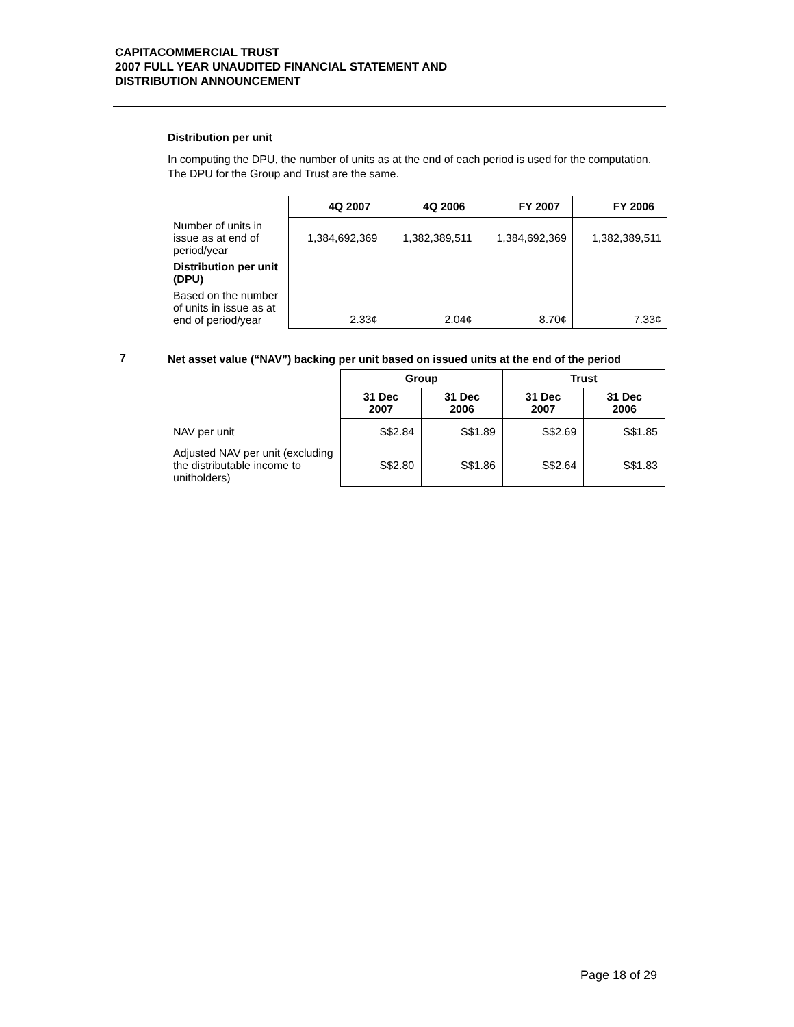CAPITACOMMERCIAL TRUST
2007 FULL YEAR UNAUDITED FINANCIAL STATEMENT AND
DISTRIBUTION ANNOUNCEMENT
Distribution per unit
In computing the DPU, the number of units as at the end of each period is used for the computation. The DPU for the Group and Trust are the same.
| | 4Q 2007 | 4Q 2006 | FY 2007 | FY 2006 |
| --- | --- | --- | --- | --- |
| Number of units in issue as at end of period/year | 1,384,692,369 | 1,382,389,511 | 1,384,692,369 | 1,382,389,511 |
| Distribution per unit (DPU) | | | | |
| Based on the number of units in issue as at end of period/year | 2.33¢ | 2.04¢ | 8.70¢ | 7.33¢ |
7
Net asset value (“NAV”) backing per unit based on issued units at the end of the period
| | Group | | Trust | |
| --- | --- | --- | --- | --- |
| | 31 Dec 2007 | 31 Dec 2006 | 31 Dec 2007 | 31 Dec 2006 |
| NAV per unit | S$2.84 | S$1.89 | S$2.69 | S$1.85 |
| Adjusted NAV per unit (excluding the distributable income to unitholders) | S$2.80 | S$1.86 | S$2.64 | S$1.83 |
Page 18 of 29